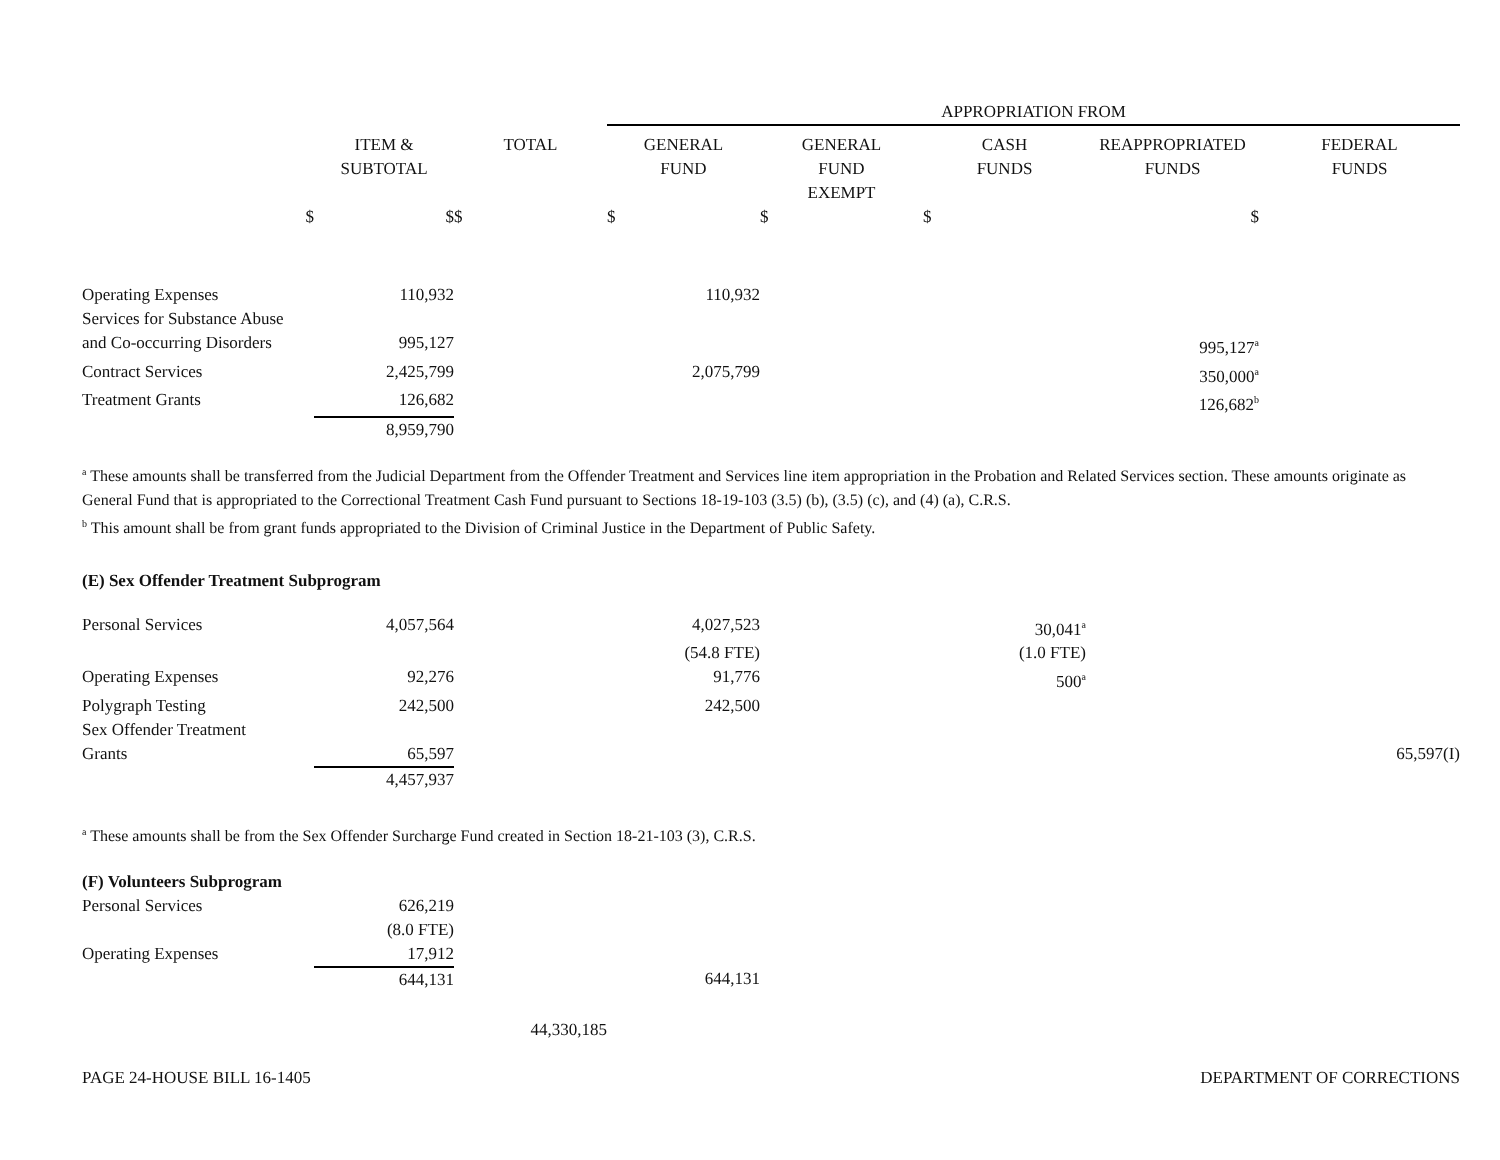| | | | APPROPRIATION FROM | | | | |
| --- | --- | --- | --- | --- | --- | --- | --- |
| | ITEM & SUBTOTAL | TOTAL | GENERAL FUND | GENERAL FUND EXEMPT | CASH FUNDS | REAPPROPRIATED FUNDS | FEDERAL FUNDS |
| $ | $ | $ | $ | $ | $ | $ | |
| Operating Expenses | 110,932 | | 110,932 | | | | |
| Services for Substance Abuse | | | | | | | |
| and Co-occurring Disorders | 995,127 | | | | | 995,127<sup>a</sup> | |
| Contract Services | 2,425,799 | | 2,075,799 | | | 350,000<sup>a</sup> | |
| Treatment Grants | 126,682 | | | | | 126,682<sup>b</sup> | |
| | 8,959,790 | | | | | | |
<sup>a</sup> These amounts shall be transferred from the Judicial Department from the Offender Treatment and Services line item appropriation in the Probation and Related Services section. These amounts originate as General Fund that is appropriated to the Correctional Treatment Cash Fund pursuant to Sections 18-19-103 (3.5) (b), (3.5) (c), and (4) (a), C.R.S.
<sup>b</sup> This amount shall be from grant funds appropriated to the Division of Criminal Justice in the Department of Public Safety.
(E) Sex Offender Treatment Subprogram
| Personal Services | 4,057,564 | | 4,027,523 | | 30,041<sup>a</sup> | | |
| | | | (54.8 FTE) | | (1.0 FTE) | | |
| Operating Expenses | 92,276 | | 91,776 | | 500<sup>a</sup> | | |
| Polygraph Testing | 242,500 | | 242,500 | | | | |
| Sex Offender Treatment | | | | | | | |
| Grants | 65,597 | | | | | | 65,597(I) |
| | 4,457,937 | | | | | | |
<sup>a</sup> These amounts shall be from the Sex Offender Surcharge Fund created in Section 18-21-103 (3), C.R.S.
(F) Volunteers Subprogram
| Personal Services | 626,219 | | |
| | (8.0 FTE) | | |
| Operating Expenses | 17,912 | | |
| | 644,131 | | 644,131 |
| | | 44,330,185 | |
PAGE 24-HOUSE BILL 16-1405 DEPARTMENT OF CORRECTIONS